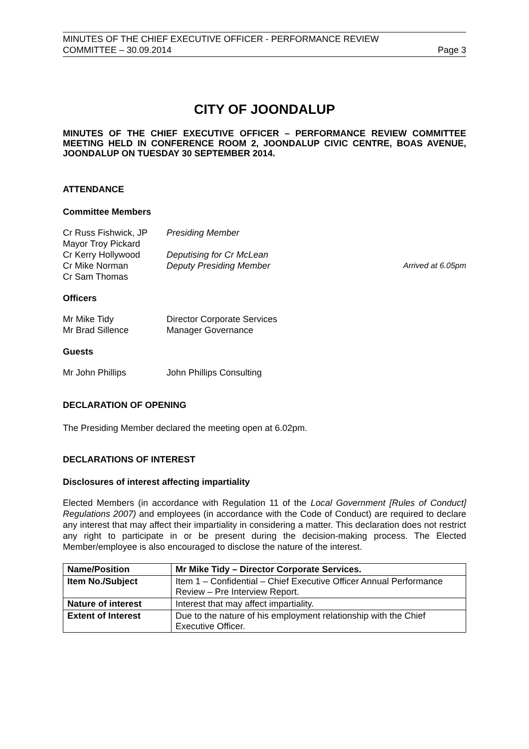MINUTES OF THE CHIEF EXECUTIVE OFFICER - PERFORMANCE REVIEW
COMMITTEE – 30.09.2014 Page 3
CITY OF JOONDALUP
MINUTES OF THE CHIEF EXECUTIVE OFFICER – PERFORMANCE REVIEW COMMITTEE MEETING HELD IN CONFERENCE ROOM 2, JOONDALUP CIVIC CENTRE, BOAS AVENUE, JOONDALUP ON TUESDAY 30 SEPTEMBER 2014.
ATTENDANCE
Committee Members
Cr Russ Fishwick, JP Presiding Member Mayor Troy Pickard Cr Kerry Hollywood Deputising for Cr McLean Cr Mike Norman Deputy Presiding Member Arrived at 6.05pm Cr Sam Thomas
Officers
Mr Mike Tidy Director Corporate Services Mr Brad Sillence Manager Governance
Guests
Mr John Phillips John Phillips Consulting
DECLARATION OF OPENING
The Presiding Member declared the meeting open at 6.02pm.
DECLARATIONS OF INTEREST
Disclosures of interest affecting impartiality
Elected Members (in accordance with Regulation 11 of the Local Government [Rules of Conduct] Regulations 2007) and employees (in accordance with the Code of Conduct) are required to declare any interest that may affect their impartiality in considering a matter. This declaration does not restrict any right to participate in or be present during the decision-making process. The Elected Member/employee is also encouraged to disclose the nature of the interest.
| Name/Position | Mr Mike Tidy – Director Corporate Services. |
| Item No./Subject | Item 1 – Confidential – Chief Executive Officer Annual Performance Review – Pre Interview Report. |
| Nature of interest | Interest that may affect impartiality. |
| Extent of Interest | Due to the nature of his employment relationship with the Chief Executive Officer. |